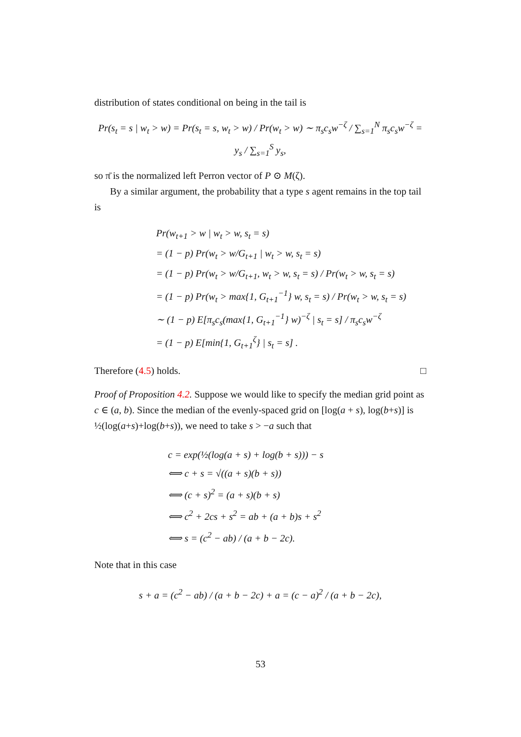distribution of states conditional on being in the tail is
Pr(s<sub>t</sub> = s | w<sub>t</sub> > w) = Pr(s<sub>t</sub> = s, w<sub>t</sub> > w) / Pr(w<sub>t</sub> > w) ∼ π<sub>s</sub>c<sub>s</sub>w<sup>−ζ</sup> / ∑<sub>s=1</sub><sup>N</sup> π<sub>s</sub>c<sub>s</sub>w<sup>−ζ</sup> = y<sub>s</sub> / ∑<sub>s=1</sub><sup>S</sup> y<sub>s</sub>,
so π̄ is the normalized left Perron vector of P ⊙ M(ζ).
By a similar argument, the probability that a type s agent remains in the top tail is
Pr(w<sub>t+1</sub> > w | w<sub>t</sub> > w, s<sub>t</sub> = s)
= (1 − p) Pr(w<sub>t</sub> > w/G<sub>t+1</sub> | w<sub>t</sub> > w, s<sub>t</sub> = s)
= (1 − p) Pr(w<sub>t</sub> > w/G<sub>t+1</sub>, w<sub>t</sub> > w, s<sub>t</sub> = s) / Pr(w<sub>t</sub> > w, s<sub>t</sub> = s)
= (1 − p) Pr(w<sub>t</sub> > max{1, G<sub>t+1</sub><sup>−1</sup>} w, s<sub>t</sub> = s) / Pr(w<sub>t</sub> > w, s<sub>t</sub> = s)
∼ (1 − p) E[π<sub>s</sub>c<sub>s</sub>(max{1, G<sub>t+1</sub><sup>−1</sup>} w)<sup>−ζ</sup> | s<sub>t</sub> = s] / π<sub>s</sub>c<sub>s</sub>w<sup>−ζ</sup>
= (1 − p) E[min{1, G<sub>t+1</sub><sup>ζ</sup>} | s<sub>t</sub> = s] .
Therefore (4.5) holds. □
Proof of Proposition 4.2. Suppose we would like to specify the median grid point as c ∈ (a, b). Since the median of the evenly-spaced grid on [log(a + s), log(b+s)] is ½(log(a+s)+log(b+s)), we need to take s > −a such that
c = exp(½(log(a + s) + log(b + s))) − s
⟺ c + s = √((a + s)(b + s))
⟺ (c + s)<sup>2</sup> = (a + s)(b + s)
⟺ c<sup>2</sup> + 2cs + s<sup>2</sup> = ab + (a + b)s + s<sup>2</sup>
⟺ s = (c<sup>2</sup> − ab) / (a + b − 2c).
Note that in this case
s + a = (c<sup>2</sup> − ab) / (a + b − 2c) + a = (c − a)<sup>2</sup> / (a + b − 2c),
53